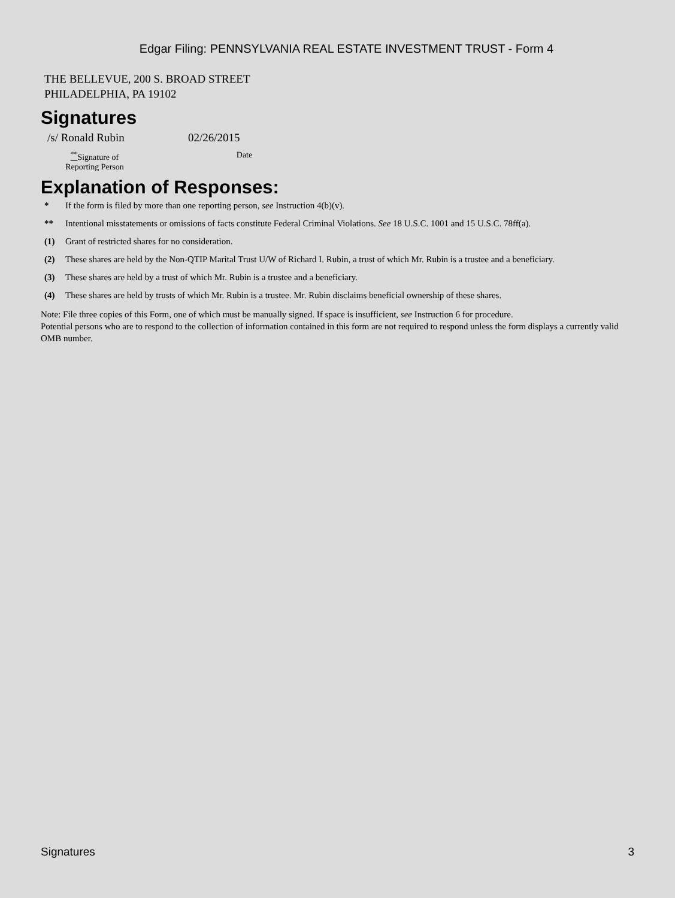Edgar Filing: PENNSYLVANIA REAL ESTATE INVESTMENT TRUST - Form 4
THE BELLEVUE, 200 S. BROAD STREET
PHILADELPHIA, PA 19102
Signatures
/s/ Ronald Rubin 02/26/2015
<sup>**</sup> Signature of
Reporting Person
Date
Explanation of Responses:
* If the form is filed by more than one reporting person, see Instruction 4(b)(v).
** Intentional misstatements or omissions of facts constitute Federal Criminal Violations. See 18 U.S.C. 1001 and 15 U.S.C. 78ff(a).
(1) Grant of restricted shares for no consideration.
(2) These shares are held by the Non-QTIP Marital Trust U/W of Richard I. Rubin, a trust of which Mr. Rubin is a trustee and a beneficiary.
(3) These shares are held by a trust of which Mr. Rubin is a trustee and a beneficiary.
(4) These shares are held by trusts of which Mr. Rubin is a trustee. Mr. Rubin disclaims beneficial ownership of these shares.
Note: File three copies of this Form, one of which must be manually signed. If space is insufficient, see Instruction 6 for procedure.
Potential persons who are to respond to the collection of information contained in this form are not required to respond unless the form displays a currently valid OMB number.
Signatures 3